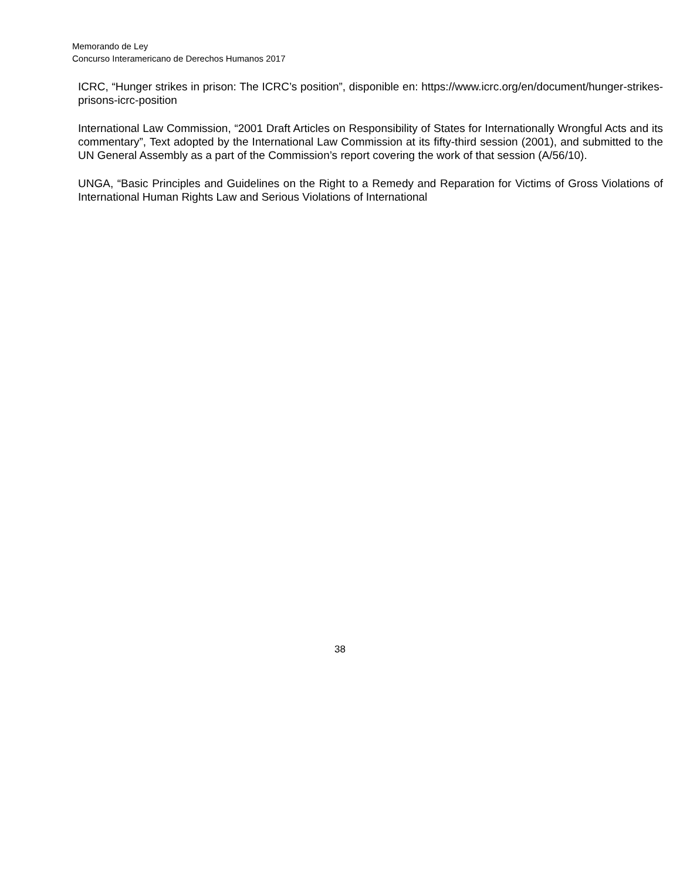Memorando de Ley
Concurso Interamericano de Derechos Humanos 2017
ICRC, “Hunger strikes in prison: The ICRC’s position”, disponible en: https://www.icrc.org/en/document/hunger-strikes-prisons-icrc-position
International Law Commission, “2001 Draft Articles on Responsibility of States for Internationally Wrongful Acts and its commentary”, Text adopted by the International Law Commission at its fifty-third session (2001), and submitted to the UN General Assembly as a part of the Commission’s report covering the work of that session (A/56/10).
UNGA, “Basic Principles and Guidelines on the Right to a Remedy and Reparation for Victims of Gross Violations of International Human Rights Law and Serious Violations of International
38